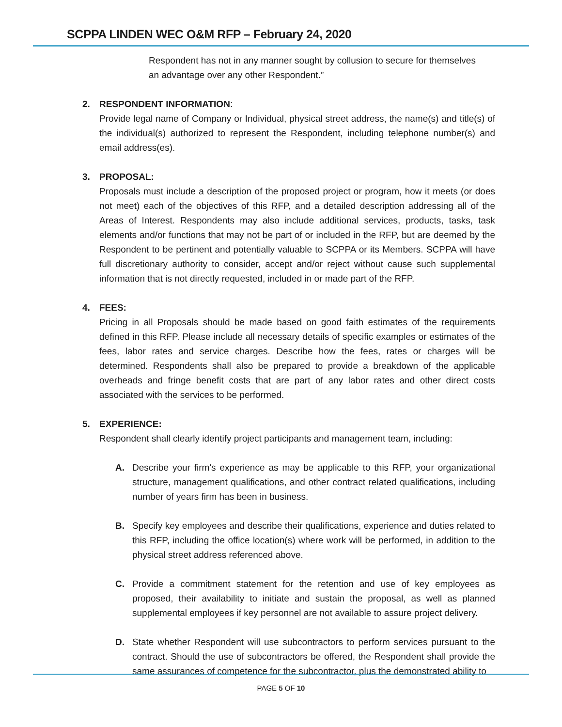SCPPA LINDEN WEC O&M RFP – February 24, 2020
Respondent has not in any manner sought by collusion to secure for themselves an advantage over any other Respondent.”
2. RESPONDENT INFORMATION:
Provide legal name of Company or Individual, physical street address, the name(s) and title(s) of the individual(s) authorized to represent the Respondent, including telephone number(s) and email address(es).
3. PROPOSAL:
Proposals must include a description of the proposed project or program, how it meets (or does not meet) each of the objectives of this RFP, and a detailed description addressing all of the Areas of Interest. Respondents may also include additional services, products, tasks, task elements and/or functions that may not be part of or included in the RFP, but are deemed by the Respondent to be pertinent and potentially valuable to SCPPA or its Members. SCPPA will have full discretionary authority to consider, accept and/or reject without cause such supplemental information that is not directly requested, included in or made part of the RFP.
4. FEES:
Pricing in all Proposals should be made based on good faith estimates of the requirements defined in this RFP. Please include all necessary details of specific examples or estimates of the fees, labor rates and service charges. Describe how the fees, rates or charges will be determined. Respondents shall also be prepared to provide a breakdown of the applicable overheads and fringe benefit costs that are part of any labor rates and other direct costs associated with the services to be performed.
5. EXPERIENCE:
Respondent shall clearly identify project participants and management team, including:
A. Describe your firm's experience as may be applicable to this RFP, your organizational structure, management qualifications, and other contract related qualifications, including number of years firm has been in business.
B. Specify key employees and describe their qualifications, experience and duties related to this RFP, including the office location(s) where work will be performed, in addition to the physical street address referenced above.
C. Provide a commitment statement for the retention and use of key employees as proposed, their availability to initiate and sustain the proposal, as well as planned supplemental employees if key personnel are not available to assure project delivery.
D. State whether Respondent will use subcontractors to perform services pursuant to the contract. Should the use of subcontractors be offered, the Respondent shall provide the same assurances of competence for the subcontractor, plus the demonstrated ability to
PAGE 5 OF 10